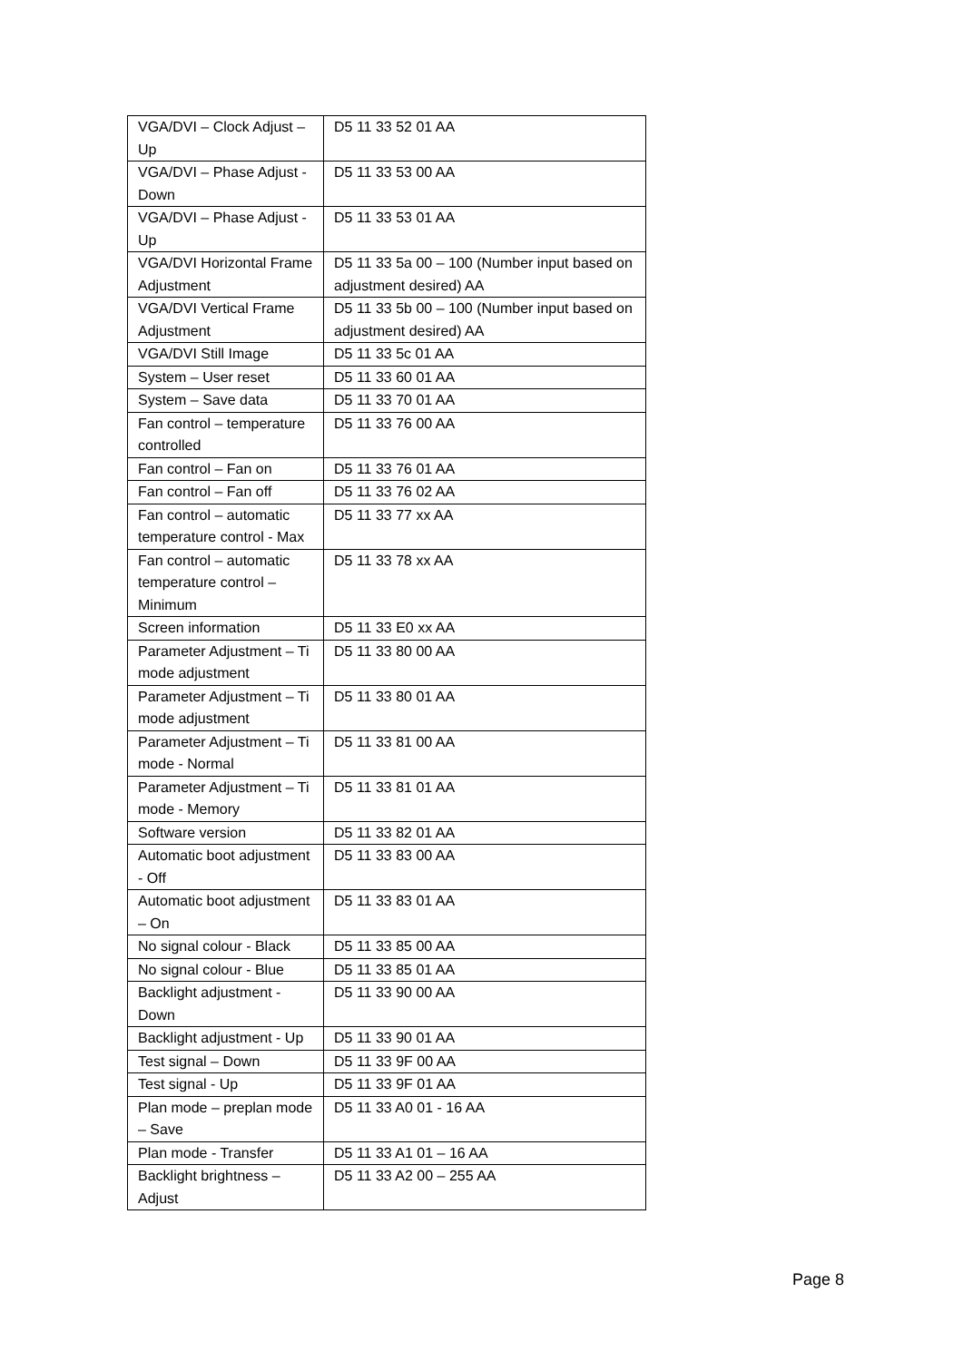| VGA/DVI – Clock Adjust – Up | D5 11 33 52 01 AA |
| VGA/DVI – Phase Adjust - Down | D5 11 33 53 00 AA |
| VGA/DVI – Phase Adjust - Up | D5 11 33 53 01 AA |
| VGA/DVI Horizontal Frame Adjustment | D5 11 33 5a 00 – 100 (Number input based on adjustment desired) AA |
| VGA/DVI Vertical Frame Adjustment | D5 11 33 5b 00 – 100 (Number input based on adjustment desired) AA |
| VGA/DVI Still Image | D5 11 33 5c 01 AA |
| System – User reset | D5 11 33 60 01 AA |
| System – Save data | D5 11 33 70 01 AA |
| Fan control – temperature controlled | D5 11 33 76 00 AA |
| Fan control – Fan on | D5 11 33 76 01 AA |
| Fan control – Fan off | D5 11 33 76 02 AA |
| Fan control – automatic temperature control - Max | D5 11 33 77 xx AA |
| Fan control – automatic temperature control – Minimum | D5 11 33 78 xx AA |
| Screen information | D5 11 33 E0 xx AA |
| Parameter Adjustment – Ti mode adjustment | D5 11 33 80 00 AA |
| Parameter Adjustment – Ti mode adjustment | D5 11 33 80 01 AA |
| Parameter Adjustment – Ti mode - Normal | D5 11 33 81 00 AA |
| Parameter Adjustment – Ti mode - Memory | D5 11 33 81 01 AA |
| Software version | D5 11 33 82 01 AA |
| Automatic boot adjustment - Off | D5 11 33 83 00 AA |
| Automatic boot adjustment – On | D5 11 33 83 01 AA |
| No signal colour - Black | D5 11 33 85 00 AA |
| No signal colour - Blue | D5 11 33 85 01 AA |
| Backlight adjustment - Down | D5 11 33 90 00 AA |
| Backlight adjustment - Up | D5 11 33 90 01 AA |
| Test signal – Down | D5 11 33 9F 00 AA |
| Test signal - Up | D5 11 33 9F 01 AA |
| Plan mode – preplan mode – Save | D5 11 33 A0 01 - 16 AA |
| Plan mode - Transfer | D5 11 33 A1 01 – 16 AA |
| Backlight brightness – Adjust | D5 11 33 A2 00 – 255 AA |
Page 8